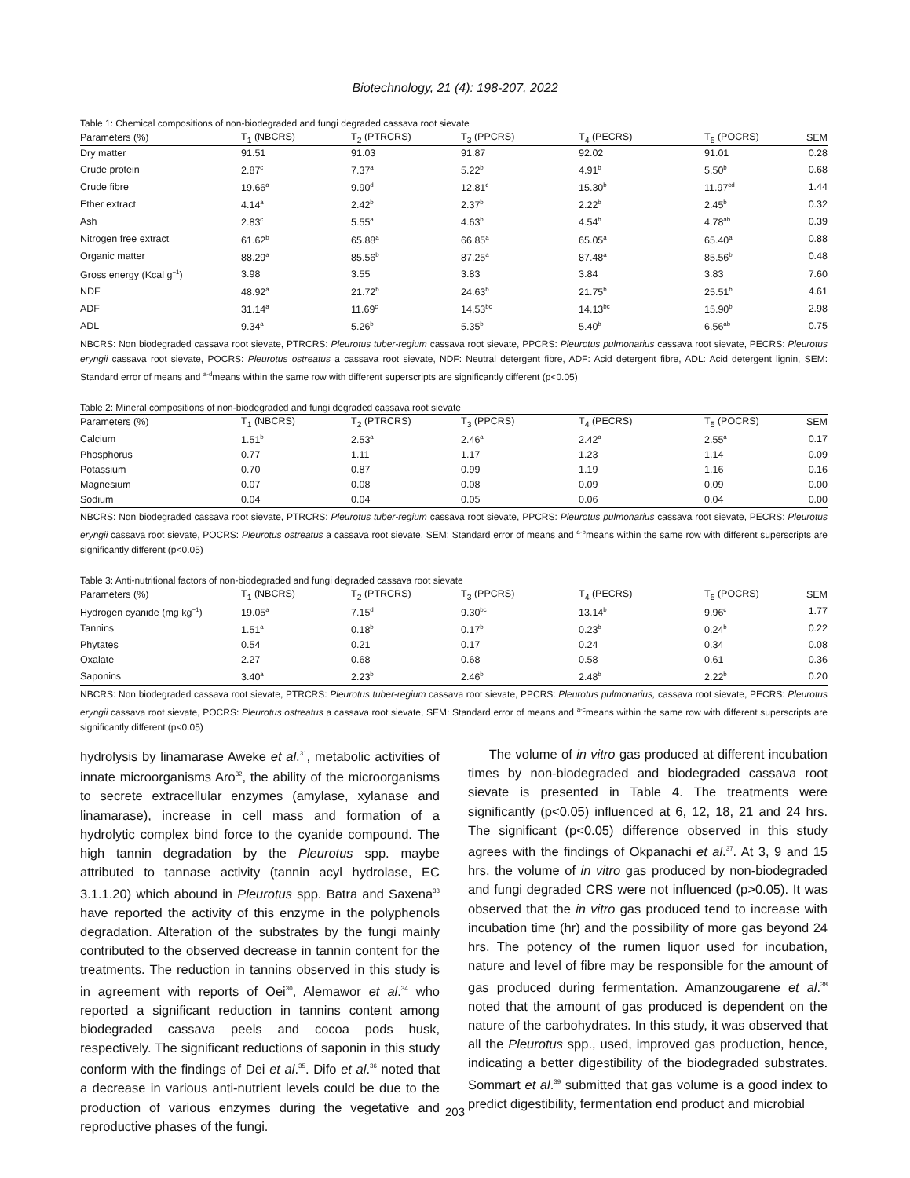Biotechnology, 21 (4): 198-207, 2022
Table 1: Chemical compositions of non-biodegraded and fungi degraded cassava root sievate
| Parameters (%) | T<sub>1</sub> (NBCRS) | T<sub>2</sub> (PTRCRS) | T<sub>3</sub> (PPCRS) | T<sub>4</sub> (PECRS) | T<sub>5</sub> (POCRS) | SEM |
| --- | --- | --- | --- | --- | --- | --- |
| Dry matter | 91.51 | 91.03 | 91.87 | 92.02 | 91.01 | 0.28 |
| Crude protein | 2.87<sup>c</sup> | 7.37<sup>a</sup> | 5.22<sup>b</sup> | 4.91<sup>b</sup> | 5.50<sup>b</sup> | 0.68 |
| Crude fibre | 19.66<sup>a</sup> | 9.90<sup>d</sup> | 12.81<sup>c</sup> | 15.30<sup>b</sup> | 11.97<sup>cd</sup> | 1.44 |
| Ether extract | 4.14<sup>a</sup> | 2.42<sup>b</sup> | 2.37<sup>b</sup> | 2.22<sup>b</sup> | 2.45<sup>b</sup> | 0.32 |
| Ash | 2.83<sup>c</sup> | 5.55<sup>a</sup> | 4.63<sup>b</sup> | 4.54<sup>b</sup> | 4.78<sup>ab</sup> | 0.39 |
| Nitrogen free extract | 61.62<sup>b</sup> | 65.88<sup>a</sup> | 66.85<sup>a</sup> | 65.05<sup>a</sup> | 65.40<sup>a</sup> | 0.88 |
| Organic matter | 88.29<sup>a</sup> | 85.56<sup>b</sup> | 87.25<sup>a</sup> | 87.48<sup>a</sup> | 85.56<sup>b</sup> | 0.48 |
| Gross energy (Kcal g<sup>−1</sup>) | 3.98 | 3.55 | 3.83 | 3.84 | 3.83 | 7.60 |
| NDF | 48.92<sup>a</sup> | 21.72<sup>b</sup> | 24.63<sup>b</sup> | 21.75<sup>b</sup> | 25.51<sup>b</sup> | 4.61 |
| ADF | 31.14<sup>a</sup> | 11.69<sup>c</sup> | 14.53<sup>bc</sup> | 14.13<sup>bc</sup> | 15.90<sup>b</sup> | 2.98 |
| ADL | 9.34<sup>a</sup> | 5.26<sup>b</sup> | 5.35<sup>b</sup> | 5.40<sup>b</sup> | 6.56<sup>ab</sup> | 0.75 |
NBCRS: Non biodegraded cassava root sievate, PTRCRS: Pleurotus tuber-regium cassava root sievate, PPCRS: Pleurotus pulmonarius cassava root sievate, PECRS: Pleurotus eryngii cassava root sievate, POCRS: Pleurotus ostreatus a cassava root sievate, NDF: Neutral detergent fibre, ADF: Acid detergent fibre, ADL: Acid detergent lignin, SEM: Standard error of means and <sup>a-d</sup>means within the same row with different superscripts are significantly different (p<0.05)
Table 2: Mineral compositions of non-biodegraded and fungi degraded cassava root sievate
| Parameters (%) | T<sub>1</sub> (NBCRS) | T<sub>2</sub> (PTRCRS) | T<sub>3</sub> (PPCRS) | T<sub>4</sub> (PECRS) | T<sub>5</sub> (POCRS) | SEM |
| --- | --- | --- | --- | --- | --- | --- |
| Calcium | 1.51<sup>b</sup> | 2.53<sup>a</sup> | 2.46<sup>a</sup> | 2.42<sup>a</sup> | 2.55<sup>a</sup> | 0.17 |
| Phosphorus | 0.77 | 1.11 | 1.17 | 1.23 | 1.14 | 0.09 |
| Potassium | 0.70 | 0.87 | 0.99 | 1.19 | 1.16 | 0.16 |
| Magnesium | 0.07 | 0.08 | 0.08 | 0.09 | 0.09 | 0.00 |
| Sodium | 0.04 | 0.04 | 0.05 | 0.06 | 0.04 | 0.00 |
NBCRS: Non biodegraded cassava root sievate, PTRCRS: Pleurotus tuber-regium cassava root sievate, PPCRS: Pleurotus pulmonarius cassava root sievate, PECRS: Pleurotus eryngii cassava root sievate, POCRS: Pleurotus ostreatus a cassava root sievate, SEM: Standard error of means and <sup>a-b</sup>means within the same row with different superscripts are significantly different (p<0.05)
Table 3: Anti-nutritional factors of non-biodegraded and fungi degraded cassava root sievate
| Parameters (%) | T<sub>1</sub> (NBCRS) | T<sub>2</sub> (PTRCRS) | T<sub>3</sub> (PPCRS) | T<sub>4</sub> (PECRS) | T<sub>5</sub> (POCRS) | SEM |
| --- | --- | --- | --- | --- | --- | --- |
| Hydrogen cyanide (mg kg<sup>−1</sup>) | 19.05<sup>a</sup> | 7.15<sup>d</sup> | 9.30<sup>bc</sup> | 13.14<sup>b</sup> | 9.96<sup>c</sup> | 1.77 |
| Tannins | 1.51<sup>a</sup> | 0.18<sup>b</sup> | 0.17<sup>b</sup> | 0.23<sup>b</sup> | 0.24<sup>b</sup> | 0.22 |
| Phytates | 0.54 | 0.21 | 0.17 | 0.24 | 0.34 | 0.08 |
| Oxalate | 2.27 | 0.68 | 0.68 | 0.58 | 0.61 | 0.36 |
| Saponins | 3.40<sup>a</sup> | 2.23<sup>b</sup> | 2.46<sup>b</sup> | 2.48<sup>b</sup> | 2.22<sup>b</sup> | 0.20 |
NBCRS: Non biodegraded cassava root sievate, PTRCRS: Pleurotus tuber-regium cassava root sievate, PPCRS: Pleurotus pulmonarius, cassava root sievate, PECRS: Pleurotus eryngii cassava root sievate, POCRS: Pleurotus ostreatus a cassava root sievate, SEM: Standard error of means and <sup>a-c</sup>means within the same row with different superscripts are significantly different (p<0.05)
hydrolysis by linamarase Aweke et al.<sup>31</sup>, metabolic activities of innate microorganisms Aro<sup>32</sup>, the ability of the microorganisms to secrete extracellular enzymes (amylase, xylanase and linamarase), increase in cell mass and formation of a hydrolytic complex bind force to the cyanide compound. The high tannin degradation by the Pleurotus spp. maybe attributed to tannase activity (tannin acyl hydrolase, EC 3.1.1.20) which abound in Pleurotus spp. Batra and Saxena<sup>33</sup> have reported the activity of this enzyme in the polyphenols degradation. Alteration of the substrates by the fungi mainly contributed to the observed decrease in tannin content for the treatments. The reduction in tannins observed in this study is in agreement with reports of Oei<sup>30</sup>, Alemawor et al.<sup>34</sup> who reported a significant reduction in tannins content among biodegraded cassava peels and cocoa pods husk, respectively. The significant reductions of saponin in this study conform with the findings of Dei et al.<sup>35</sup>. Difo et al.<sup>36</sup> noted that a decrease in various anti-nutrient levels could be due to the production of various enzymes during the vegetative and reproductive phases of the fungi.
The volume of in vitro gas produced at different incubation times by non-biodegraded and biodegraded cassava root sievate is presented in Table 4. The treatments were significantly (p<0.05) influenced at 6, 12, 18, 21 and 24 hrs. The significant (p<0.05) difference observed in this study agrees with the findings of Okpanachi et al.<sup>37</sup>. At 3, 9 and 15 hrs, the volume of in vitro gas produced by non-biodegraded and fungi degraded CRS were not influenced (p>0.05). It was observed that the in vitro gas produced tend to increase with incubation time (hr) and the possibility of more gas beyond 24 hrs. The potency of the rumen liquor used for incubation, nature and level of fibre may be responsible for the amount of gas produced during fermentation. Amanzougarene et al.<sup>38</sup> noted that the amount of gas produced is dependent on the nature of the carbohydrates. In this study, it was observed that all the Pleurotus spp., used, improved gas production, hence, indicating a better digestibility of the biodegraded substrates. Sommart et al.<sup>39</sup> submitted that gas volume is a good index to predict digestibility, fermentation end product and microbial
203